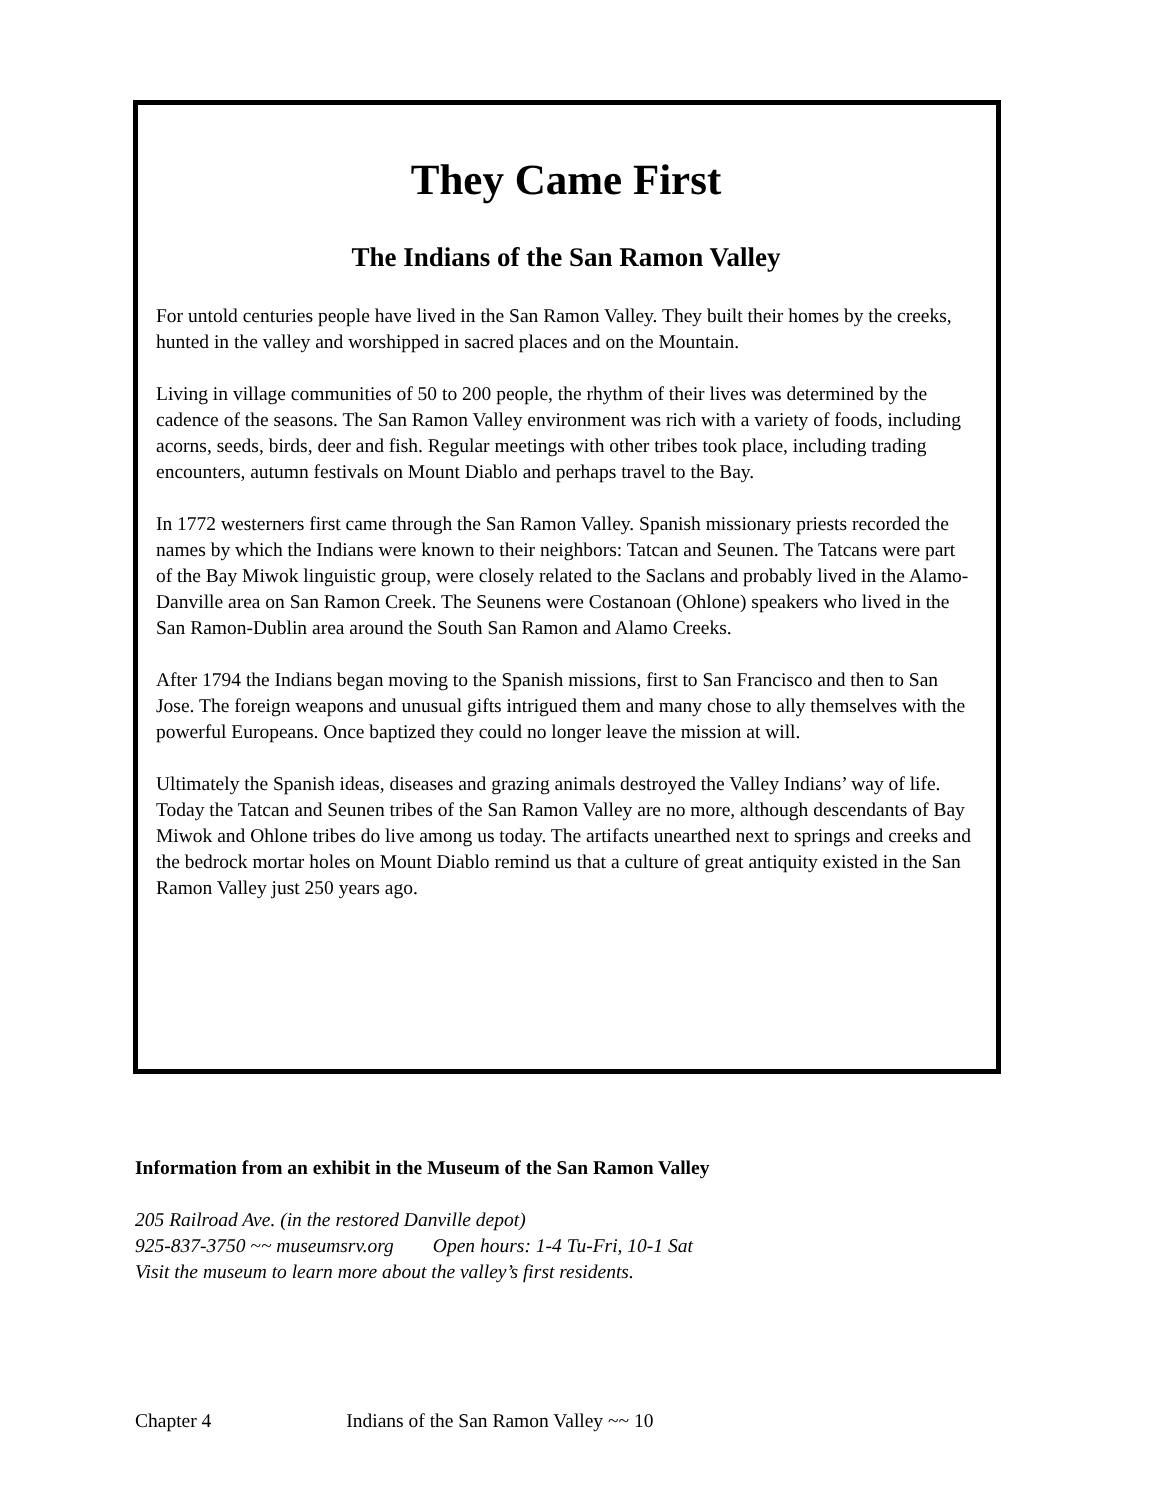They Came First
The Indians of the San Ramon Valley
For untold centuries people have lived in the San Ramon Valley. They built their homes by the creeks, hunted in the valley and worshipped in sacred places and on the Mountain.
Living in village communities of 50 to 200 people, the rhythm of their lives was determined by the cadence of the seasons. The San Ramon Valley environment was rich with a variety of foods, including acorns, seeds, birds, deer and fish. Regular meetings with other tribes took place, including trading encounters, autumn festivals on Mount Diablo and perhaps travel to the Bay.
In 1772 westerners first came through the San Ramon Valley. Spanish missionary priests recorded the names by which the Indians were known to their neighbors: Tatcan and Seunen. The Tatcans were part of the Bay Miwok linguistic group, were closely related to the Saclans and probably lived in the Alamo-Danville area on San Ramon Creek. The Seunens were Costanoan (Ohlone) speakers who lived in the San Ramon-Dublin area around the South San Ramon and Alamo Creeks.
After 1794 the Indians began moving to the Spanish missions, first to San Francisco and then to San Jose. The foreign weapons and unusual gifts intrigued them and many chose to ally themselves with the powerful Europeans. Once baptized they could no longer leave the mission at will.
Ultimately the Spanish ideas, diseases and grazing animals destroyed the Valley Indians’ way of life. Today the Tatcan and Seunen tribes of the San Ramon Valley are no more, although descendants of Bay Miwok and Ohlone tribes do live among us today. The artifacts unearthed next to springs and creeks and the bedrock mortar holes on Mount Diablo remind us that a culture of great antiquity existed in the San Ramon Valley just 250 years ago.
Information from an exhibit in the Museum of the San Ramon Valley
205 Railroad Ave. (in the restored Danville depot)
925-837-3750 ~~ museumsrv.org Open hours: 1-4 Tu-Fri, 10-1 Sat
Visit the museum to learn more about the valley’s first residents.
Chapter 4 Indians of the San Ramon Valley ~~ 10